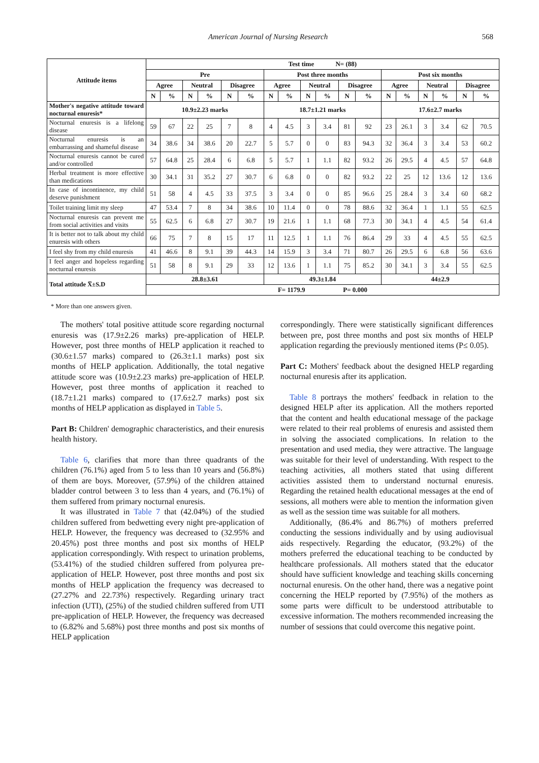American Journal of Nursing Research 568
| Attitude items | Test time N= (88) | | | | | | | | | | | | | | | | | |
| --- | --- | --- | --- | --- | --- | --- | --- | --- | --- | --- | --- | --- | --- | --- | --- | --- | --- | --- |
| | Pre | | | | | | Post three months | | | | | | Post six months | | | | | |
| | Agree | | Neutral | | Disagree | | Agree | | Neutral | | Disagree | | Agree | | Neutral | | Disagree | |
| | N | % | N | % | N | % | N | % | N | % | N | % | N | % | N | % | N | % |
| Mother's negative attitude toward nocturnal enuresis* | 10.9±2.23 marks | | | | | | 18.7±1.21 marks | | | | | | 17.6±2.7 marks | | | | | |
| Nocturnal enuresis is a lifelong disease | 59 | 67 | 22 | 25 | 7 | 8 | 4 | 4.5 | 3 | 3.4 | 81 | 92 | 23 | 26.1 | 3 | 3.4 | 62 | 70.5 |
| Nocturnal enuresis is an embarrassing and shameful disease | 34 | 38.6 | 34 | 38.6 | 20 | 22.7 | 5 | 5.7 | 0 | 0 | 83 | 94.3 | 32 | 36.4 | 3 | 3.4 | 53 | 60.2 |
| Nocturnal enuresis cannot be cured and/or controlled | 57 | 64.8 | 25 | 28.4 | 6 | 6.8 | 5 | 5.7 | 1 | 1.1 | 82 | 93.2 | 26 | 29.5 | 4 | 4.5 | 57 | 64.8 |
| Herbal treatment is more effective than medications | 30 | 34.1 | 31 | 35.2 | 27 | 30.7 | 6 | 6.8 | 0 | 0 | 82 | 93.2 | 22 | 25 | 12 | 13.6 | 12 | 13.6 |
| In case of incontinence, my child deserve punishment | 51 | 58 | 4 | 4.5 | 33 | 37.5 | 3 | 3.4 | 0 | 0 | 85 | 96.6 | 25 | 28.4 | 3 | 3.4 | 60 | 68.2 |
| Toilet training limit my sleep | 47 | 53.4 | 7 | 8 | 34 | 38.6 | 10 | 11.4 | 0 | 0 | 78 | 88.6 | 32 | 36.4 | 1 | 1.1 | 55 | 62.5 |
| Nocturnal enuresis can prevent me from social activities and visits | 55 | 62.5 | 6 | 6.8 | 27 | 30.7 | 19 | 21.6 | 1 | 1.1 | 68 | 77.3 | 30 | 34.1 | 4 | 4.5 | 54 | 61.4 |
| It is better not to talk about my child enuresis with others | 66 | 75 | 7 | 8 | 15 | 17 | 11 | 12.5 | 1 | 1.1 | 76 | 86.4 | 29 | 33 | 4 | 4.5 | 55 | 62.5 |
| I feel shy from my child enuresis | 41 | 46.6 | 8 | 9.1 | 39 | 44.3 | 14 | 15.9 | 3 | 3.4 | 71 | 80.7 | 26 | 29.5 | 6 | 6.8 | 56 | 63.6 |
| I feel anger and hopeless regarding nocturnal enuresis | 51 | 58 | 8 | 9.1 | 29 | 33 | 12 | 13.6 | 1 | 1.1 | 75 | 85.2 | 30 | 34.1 | 3 | 3.4 | 55 | 62.5 |
| Total attitude X̅±S.D | 28.8±3.61 | | | | | | 49.3±1.84 | | | | | | 44±2.9 | | | | | |
| | F= 1179.9 P= 0.000 | | | | | | | | | | | | | | | | | |
* More than one answers given.
The mothers' total positive attitude score regarding nocturnal enuresis was (17.9±2.26 marks) pre-application of HELP. However, post three months of HELP application it reached to (30.6±1.57 marks) compared to (26.3±1.1 marks) post six months of HELP application. Additionally, the total negative attitude score was (10.9±2.23 marks) pre-application of HELP. However, post three months of application it reached to (18.7±1.21 marks) compared to (17.6±2.7 marks) post six months of HELP application as displayed in Table 5.
Part B: Children' demographic characteristics, and their enuresis health history.
Table 6, clarifies that more than three quadrants of the children (76.1%) aged from 5 to less than 10 years and (56.8%) of them are boys. Moreover, (57.9%) of the children attained bladder control between 3 to less than 4 years, and (76.1%) of them suffered from primary nocturnal enuresis.
It was illustrated in Table 7 that (42.04%) of the studied children suffered from bedwetting every night pre-application of HELP. However, the frequency was decreased to (32.95% and 20.45%) post three months and post six months of HELP application correspondingly. With respect to urination problems, (53.41%) of the studied children suffered from polyurea pre-application of HELP. However, post three months and post six months of HELP application the frequency was decreased to (27.27% and 22.73%) respectively. Regarding urinary tract infection (UTI), (25%) of the studied children suffered from UTI pre-application of HELP. However, the frequency was decreased to (6.82% and 5.68%) post three months and post six months of HELP application
correspondingly. There were statistically significant differences between pre, post three months and post six months of HELP application regarding the previously mentioned items (P≤ 0.05).
Part C: Mothers' feedback about the designed HELP regarding nocturnal enuresis after its application.
Table 8 portrays the mothers' feedback in relation to the designed HELP after its application. All the mothers reported that the content and health educational message of the package were related to their real problems of enuresis and assisted them in solving the associated complications. In relation to the presentation and used media, they were attractive. The language was suitable for their level of understanding. With respect to the teaching activities, all mothers stated that using different activities assisted them to understand nocturnal enuresis. Regarding the retained health educational messages at the end of sessions, all mothers were able to mention the information given as well as the session time was suitable for all mothers.
Additionally, (86.4% and 86.7%) of mothers preferred conducting the sessions individually and by using audiovisual aids respectively. Regarding the educator, (93.2%) of the mothers preferred the educational teaching to be conducted by healthcare professionals. All mothers stated that the educator should have sufficient knowledge and teaching skills concerning nocturnal enuresis. On the other hand, there was a negative point concerning the HELP reported by (7.95%) of the mothers as some parts were difficult to be understood attributable to excessive information. The mothers recommended increasing the number of sessions that could overcome this negative point.